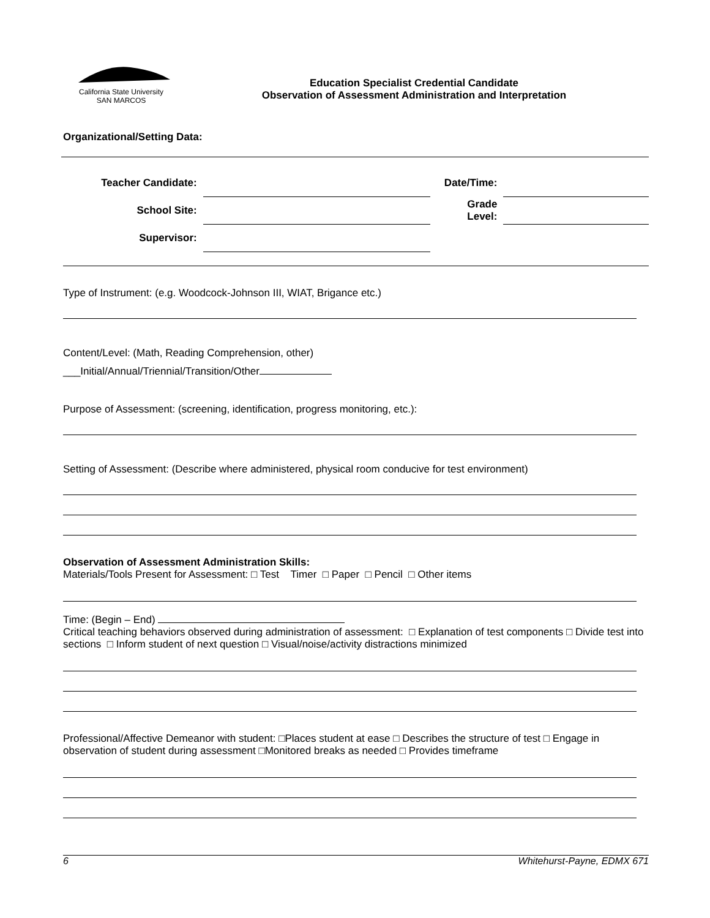California State University
SAN MARCOS
Education Specialist Credential Candidate
Observation of Assessment Administration and Interpretation
Organizational/Setting Data:
| Teacher Candidate: | | Date/Time: | |
| School Site: | | Grade Level: | |
| Supervisor: | | | |
Type of Instrument: (e.g. Woodcock-Johnson III, WIAT, Brigance etc.)
Content/Level: (Math, Reading Comprehension, other)
___Initial/Annual/Triennial/Transition/Other
Purpose of Assessment: (screening, identification, progress monitoring, etc.):
Setting of Assessment: (Describe where administered, physical room conducive for test environment)
Observation of Assessment Administration Skills:
Materials/Tools Present for Assessment: □ Test Timer □ Paper □ Pencil □ Other items
Time: (Begin – End)
Critical teaching behaviors observed during administration of assessment: □ Explanation of test components □ Divide test into sections □ Inform student of next question □ Visual/noise/activity distractions minimized
Professional/Affective Demeanor with student: □Places student at ease □ Describes the structure of test □ Engage in observation of student during assessment □Monitored breaks as needed □ Provides timeframe
6 Whitehurst-Payne, EDMX 671